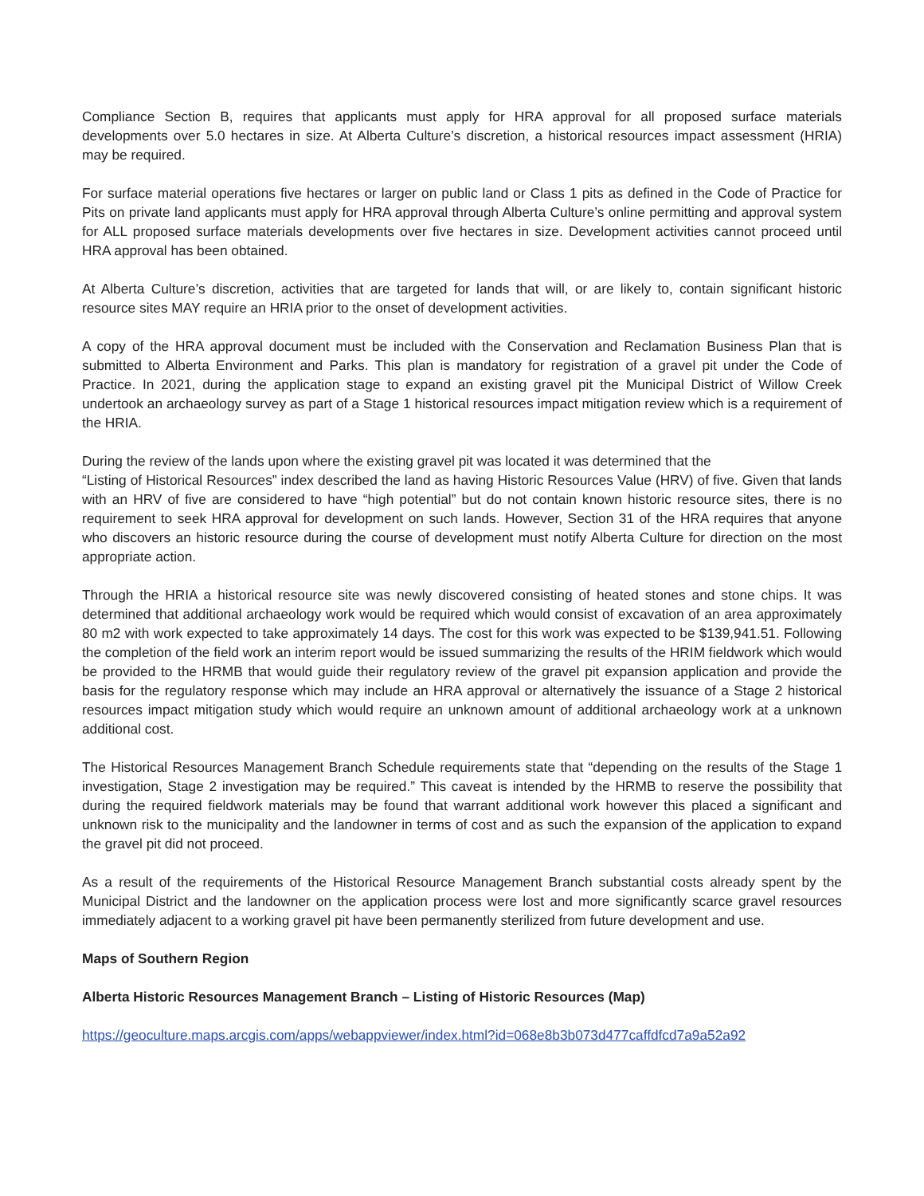Compliance Section B, requires that applicants must apply for HRA approval for all proposed surface materials developments over 5.0 hectares in size. At Alberta Culture’s discretion, a historical resources impact assessment (HRIA) may be required.
For surface material operations five hectares or larger on public land or Class 1 pits as defined in the Code of Practice for Pits on private land applicants must apply for HRA approval through Alberta Culture’s online permitting and approval system for ALL proposed surface materials developments over five hectares in size. Development activities cannot proceed until HRA approval has been obtained.
At Alberta Culture’s discretion, activities that are targeted for lands that will, or are likely to, contain significant historic resource sites MAY require an HRIA prior to the onset of development activities.
A copy of the HRA approval document must be included with the Conservation and Reclamation Business Plan that is submitted to Alberta Environment and Parks. This plan is mandatory for registration of a gravel pit under the Code of Practice. In 2021, during the application stage to expand an existing gravel pit the Municipal District of Willow Creek undertook an archaeology survey as part of a Stage 1 historical resources impact mitigation review which is a requirement of the HRIA.
During the review of the lands upon where the existing gravel pit was located it was determined that the
“Listing of Historical Resources” index described the land as having Historic Resources Value (HRV) of five. Given that lands with an HRV of five are considered to have “high potential” but do not contain known historic resource sites, there is no requirement to seek HRA approval for development on such lands. However, Section 31 of the HRA requires that anyone who discovers an historic resource during the course of development must notify Alberta Culture for direction on the most appropriate action.
Through the HRIA a historical resource site was newly discovered consisting of heated stones and stone chips. It was determined that additional archaeology work would be required which would consist of excavation of an area approximately 80 m2 with work expected to take approximately 14 days. The cost for this work was expected to be $139,941.51. Following the completion of the field work an interim report would be issued summarizing the results of the HRIM fieldwork which would be provided to the HRMB that would guide their regulatory review of the gravel pit expansion application and provide the basis for the regulatory response which may include an HRA approval or alternatively the issuance of a Stage 2 historical resources impact mitigation study which would require an unknown amount of additional archaeology work at a unknown additional cost.
The Historical Resources Management Branch Schedule requirements state that “depending on the results of the Stage 1 investigation, Stage 2 investigation may be required.” This caveat is intended by the HRMB to reserve the possibility that during the required fieldwork materials may be found that warrant additional work however this placed a significant and unknown risk to the municipality and the landowner in terms of cost and as such the expansion of the application to expand the gravel pit did not proceed.
As a result of the requirements of the Historical Resource Management Branch substantial costs already spent by the Municipal District and the landowner on the application process were lost and more significantly scarce gravel resources immediately adjacent to a working gravel pit have been permanently sterilized from future development and use.
Maps of Southern Region
Alberta Historic Resources Management Branch – Listing of Historic Resources (Map)
https://geoculture.maps.arcgis.com/apps/webappviewer/index.html?id=068e8b3b073d477caffdfcd7a9a52a92